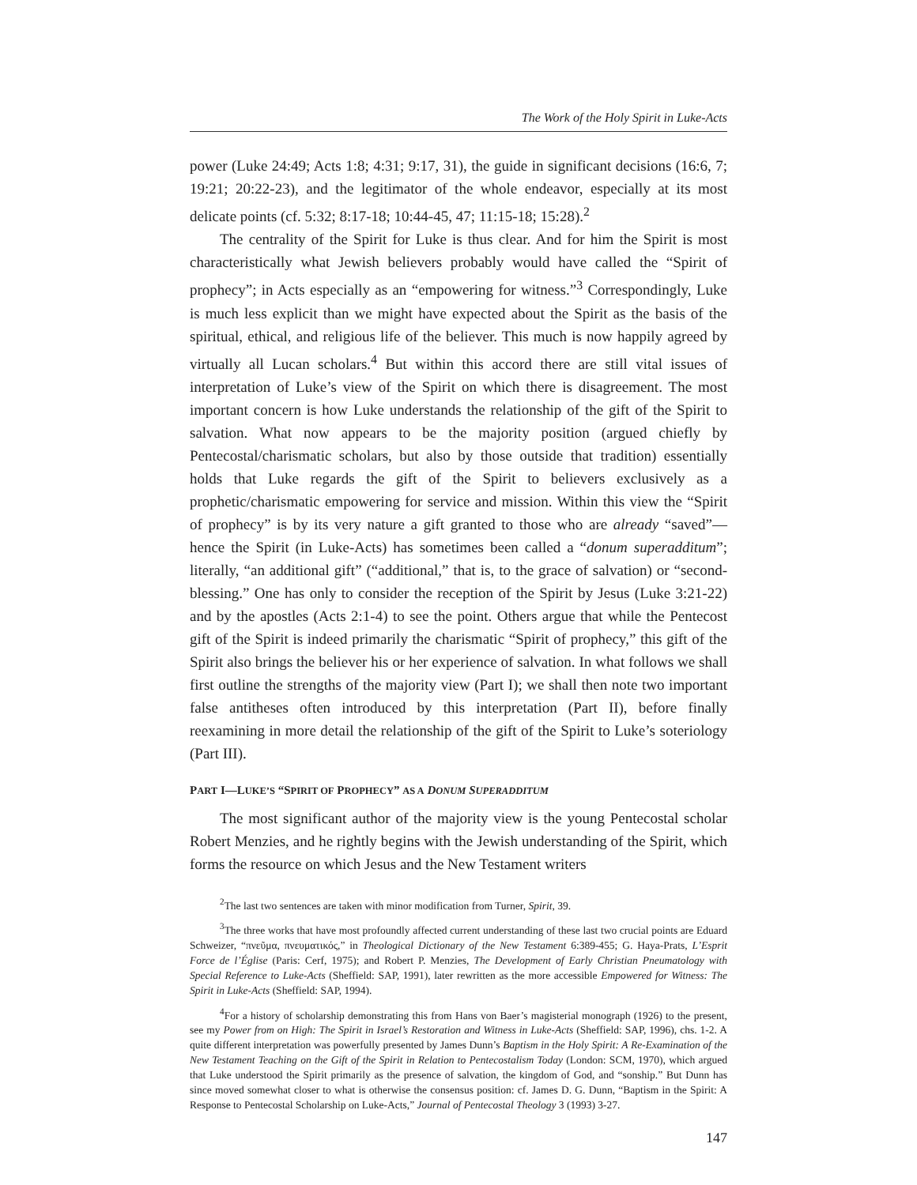The Work of the Holy Spirit in Luke-Acts
power (Luke 24:49; Acts 1:8; 4:31; 9:17, 31), the guide in significant decisions (16:6, 7; 19:21; 20:22-23), and the legitimator of the whole endeavor, especially at its most delicate points (cf. 5:32; 8:17-18; 10:44-45, 47; 11:15-18; 15:28).<sup>2</sup>
The centrality of the Spirit for Luke is thus clear. And for him the Spirit is most characteristically what Jewish believers probably would have called the “Spirit of prophecy”; in Acts especially as an “empowering for witness.”<sup>3</sup> Correspondingly, Luke is much less explicit than we might have expected about the Spirit as the basis of the spiritual, ethical, and religious life of the believer. This much is now happily agreed by virtually all Lucan scholars.<sup>4</sup> But within this accord there are still vital issues of interpretation of Luke’s view of the Spirit on which there is disagreement. The most important concern is how Luke understands the relationship of the gift of the Spirit to salvation. What now appears to be the majority position (argued chiefly by Pentecostal/charismatic scholars, but also by those outside that tradition) essentially holds that Luke regards the gift of the Spirit to believers exclusively as a prophetic/charismatic empowering for service and mission. Within this view the “Spirit of prophecy” is by its very nature a gift granted to those who are already “saved”—hence the Spirit (in Luke-Acts) has sometimes been called a “donum superadditum”; literally, “an additional gift” (“additional,” that is, to the grace of salvation) or “second-blessing.” One has only to consider the reception of the Spirit by Jesus (Luke 3:21-22) and by the apostles (Acts 2:1-4) to see the point. Others argue that while the Pentecost gift of the Spirit is indeed primarily the charismatic “Spirit of prophecy,” this gift of the Spirit also brings the believer his or her experience of salvation. In what follows we shall first outline the strengths of the majority view (Part I); we shall then note two important false antitheses often introduced by this interpretation (Part II), before finally reexamining in more detail the relationship of the gift of the Spirit to Luke’s soteriology (Part III).
PART I—LUKE’S “SPIRIT OF PROPHECY” AS A DONUM SUPERADDITUM
The most significant author of the majority view is the young Pentecostal scholar Robert Menzies, and he rightly begins with the Jewish understanding of the Spirit, which forms the resource on which Jesus and the New Testament writers
<sup>2</sup> The last two sentences are taken with minor modification from Turner, Spirit, 39.
<sup>3</sup> The three works that have most profoundly affected current understanding of these last two crucial points are Eduard Schweizer, “πνεῦμα, πνευματικός,” in Theological Dictionary of the New Testament 6:389-455; G. Haya-Prats, L’Esprit Force de l’Église (Paris: Cerf, 1975); and Robert P. Menzies, The Development of Early Christian Pneumatology with Special Reference to Luke-Acts (Sheffield: SAP, 1991), later rewritten as the more accessible Empowered for Witness: The Spirit in Luke-Acts (Sheffield: SAP, 1994).
<sup>4</sup> For a history of scholarship demonstrating this from Hans von Baer’s magisterial monograph (1926) to the present, see my Power from on High: The Spirit in Israel’s Restoration and Witness in Luke-Acts (Sheffield: SAP, 1996), chs. 1-2. A quite different interpretation was powerfully presented by James Dunn’s Baptism in the Holy Spirit: A Re-Examination of the New Testament Teaching on the Gift of the Spirit in Relation to Pentecostalism Today (London: SCM, 1970), which argued that Luke understood the Spirit primarily as the presence of salvation, the kingdom of God, and “sonship.” But Dunn has since moved somewhat closer to what is otherwise the consensus position: cf. James D. G. Dunn, “Baptism in the Spirit: A Response to Pentecostal Scholarship on Luke-Acts,” Journal of Pentecostal Theology 3 (1993) 3-27.
147